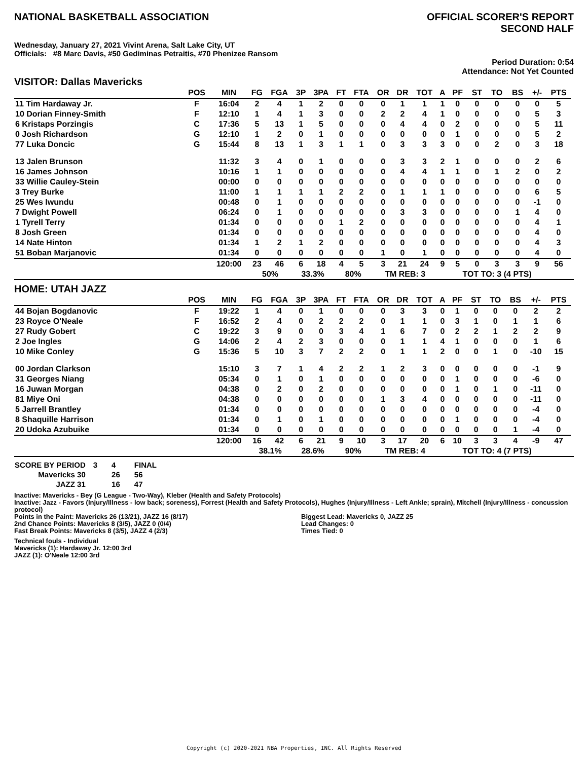NATIONAL BASKETBALL ASSOCIATION
OFFICIAL SCORER'S REPORT
SECOND HALF
Wednesday, January 27, 2021 Vivint Arena, Salt Lake City, UT
Officials: #8 Marc Davis, #50 Gediminas Petraitis, #70 Phenizee Ransom
Period Duration: 0:54
Attendance: Not Yet Counted
VISITOR: Dallas Mavericks
| | POS | MIN | FG | FGA | 3P | 3PA | FT | FTA | OR | DR | TOT | A | PF | ST | TO | BS | +/- | PTS | |
| --- | --- | --- | --- | --- | --- | --- | --- | --- | --- | --- | --- | --- | --- | --- | --- | --- | --- | --- | --- |
| 11 Tim Hardaway Jr. | F | 16:04 | 2 | 4 | 1 | 2 | 0 | 0 | 0 | 1 | 1 | 1 | 0 | 0 | 0 | 0 | 0 | 5 | |
| 10 Dorian Finney-Smith | F | 12:10 | 1 | 4 | 1 | 3 | 0 | 0 | 2 | 2 | 4 | 1 | 0 | 0 | 0 | 0 | 5 | 3 | |
| 6 Kristaps Porzingis | C | 17:36 | 5 | 13 | 1 | 5 | 0 | 0 | 0 | 4 | 4 | 0 | 2 | 0 | 0 | 0 | 5 | 11 | |
| 0 Josh Richardson | G | 12:10 | 1 | 2 | 0 | 1 | 0 | 0 | 0 | 0 | 0 | 0 | 1 | 0 | 0 | 0 | 5 | 2 | |
| 77 Luka Doncic | G | 15:44 | 8 | 13 | 1 | 3 | 1 | 1 | 0 | 3 | 3 | 3 | 0 | 0 | 2 | 0 | 3 | 18 | |
| 13 Jalen Brunson | | 11:32 | 3 | 4 | 0 | 1 | 0 | 0 | 0 | 3 | 3 | 2 | 1 | 0 | 0 | 0 | 2 | 6 | |
| 16 James Johnson | | 10:16 | 1 | 1 | 0 | 0 | 0 | 0 | 0 | 4 | 4 | 1 | 1 | 0 | 1 | 2 | 0 | 2 | |
| 33 Willie Cauley-Stein | | 00:00 | 0 | 0 | 0 | 0 | 0 | 0 | 0 | 0 | 0 | 0 | 0 | 0 | 0 | 0 | 0 | 0 | |
| 3 Trey Burke | | 11:00 | 1 | 1 | 1 | 1 | 2 | 2 | 0 | 1 | 1 | 1 | 0 | 0 | 0 | 0 | 6 | 5 | |
| 25 Wes Iwundu | | 00:48 | 0 | 1 | 0 | 0 | 0 | 0 | 0 | 0 | 0 | 0 | 0 | 0 | 0 | 0 | -1 | 0 | |
| 7 Dwight Powell | | 06:24 | 0 | 1 | 0 | 0 | 0 | 0 | 0 | 3 | 3 | 0 | 0 | 0 | 0 | 1 | 4 | 0 | |
| 1 Tyrell Terry | | 01:34 | 0 | 0 | 0 | 0 | 1 | 2 | 0 | 0 | 0 | 0 | 0 | 0 | 0 | 0 | 4 | 1 | |
| 8 Josh Green | | 01:34 | 0 | 0 | 0 | 0 | 0 | 0 | 0 | 0 | 0 | 0 | 0 | 0 | 0 | 0 | 4 | 0 | |
| 14 Nate Hinton | | 01:34 | 1 | 2 | 1 | 2 | 0 | 0 | 0 | 0 | 0 | 0 | 0 | 0 | 0 | 0 | 4 | 3 | |
| 51 Boban Marjanovic | | 01:34 | 0 | 0 | 0 | 0 | 0 | 0 | 1 | 0 | 1 | 0 | 0 | 0 | 0 | 0 | 4 | 0 | |
| | | 120:00 | 23 | 46 | 6 | 18 | 4 | 5 | 3 | 21 | 24 | 9 | 5 | 0 | 3 | 3 | 9 | 56 | |
| | | | 50% | | 33.3% | | 80% | | TM REB: 3 | | | | TOT TO: 3 (4 PTS) | | | | | | |
HOME: UTAH JAZZ
| | POS | MIN | FG | FGA | 3P | 3PA | FT | FTA | OR | DR | TOT | A | PF | ST | TO | BS | +/- | PTS | |
| --- | --- | --- | --- | --- | --- | --- | --- | --- | --- | --- | --- | --- | --- | --- | --- | --- | --- | --- | --- |
| 44 Bojan Bogdanovic | F | 19:22 | 1 | 4 | 0 | 1 | 0 | 0 | 0 | 3 | 3 | 0 | 1 | 0 | 0 | 0 | 2 | 2 | |
| 23 Royce O'Neale | F | 16:52 | 2 | 4 | 0 | 2 | 2 | 2 | 0 | 1 | 1 | 0 | 3 | 1 | 0 | 1 | 1 | 6 | |
| 27 Rudy Gobert | C | 19:22 | 3 | 9 | 0 | 0 | 3 | 4 | 1 | 6 | 7 | 0 | 2 | 2 | 1 | 2 | 2 | 9 | |
| 2 Joe Ingles | G | 14:06 | 2 | 4 | 2 | 3 | 0 | 0 | 0 | 1 | 1 | 4 | 1 | 0 | 0 | 0 | 1 | 6 | |
| 10 Mike Conley | G | 15:36 | 5 | 10 | 3 | 7 | 2 | 2 | 0 | 1 | 1 | 2 | 0 | 0 | 1 | 0 | -10 | 15 | |
| 00 Jordan Clarkson | | 15:10 | 3 | 7 | 1 | 4 | 2 | 2 | 1 | 2 | 3 | 0 | 0 | 0 | 0 | 0 | -1 | 9 | |
| 31 Georges Niang | | 05:34 | 0 | 1 | 0 | 1 | 0 | 0 | 0 | 0 | 0 | 0 | 1 | 0 | 0 | 0 | -6 | 0 | |
| 16 Juwan Morgan | | 04:38 | 0 | 2 | 0 | 2 | 0 | 0 | 0 | 0 | 0 | 0 | 1 | 0 | 1 | 0 | -11 | 0 | |
| 81 Miye Oni | | 04:38 | 0 | 0 | 0 | 0 | 0 | 0 | 1 | 3 | 4 | 0 | 0 | 0 | 0 | 0 | -11 | 0 | |
| 5 Jarrell Brantley | | 01:34 | 0 | 0 | 0 | 0 | 0 | 0 | 0 | 0 | 0 | 0 | 0 | 0 | 0 | 0 | -4 | 0 | |
| 8 Shaquille Harrison | | 01:34 | 0 | 1 | 0 | 1 | 0 | 0 | 0 | 0 | 0 | 0 | 1 | 0 | 0 | 0 | -4 | 0 | |
| 20 Udoka Azubuike | | 01:34 | 0 | 0 | 0 | 0 | 0 | 0 | 0 | 0 | 0 | 0 | 0 | 0 | 0 | 1 | -4 | 0 | |
| | | 120:00 | 16 | 42 | 6 | 21 | 9 | 10 | 3 | 17 | 20 | 6 | 10 | 3 | 3 | 4 | -9 | 47 | |
| | | | 38.1% | | 28.6% | | 90% | | TM REB: 4 | | | | TOT TO: 4 (7 PTS) | | | | | | |
| SCORE BY PERIOD | 3 | 4 | FINAL |
| Mavericks 30 | | 26 | 56 |
| JAZZ 31 | | 16 | 47 |
Inactive: Mavericks - Bey (G League - Two-Way), Kleber (Health and Safety Protocols)
Inactive: Jazz - Favors (Injury/Illness - low back; soreness), Forrest (Health and Safety Protocols), Hughes (Injury/Illness - Left Ankle; sprain), Mitchell (Injury/Illness - concussion protocol)
Points in the Paint: Mavericks 26 (13/21), JAZZ 16 (8/17)
2nd Chance Points: Mavericks 8 (3/5), JAZZ 0 (0/4)
Fast Break Points: Mavericks 8 (3/5), JAZZ 4 (2/3)
Biggest Lead: Mavericks 0, JAZZ 25
Lead Changes: 0
Times Tied: 0
Technical fouls - Individual
Mavericks (1): Hardaway Jr. 12:00 3rd
JAZZ (1): O'Neale 12:00 3rd
Copyright (c) 2020-2021 NBA Properties, INC. All Rights Reserved